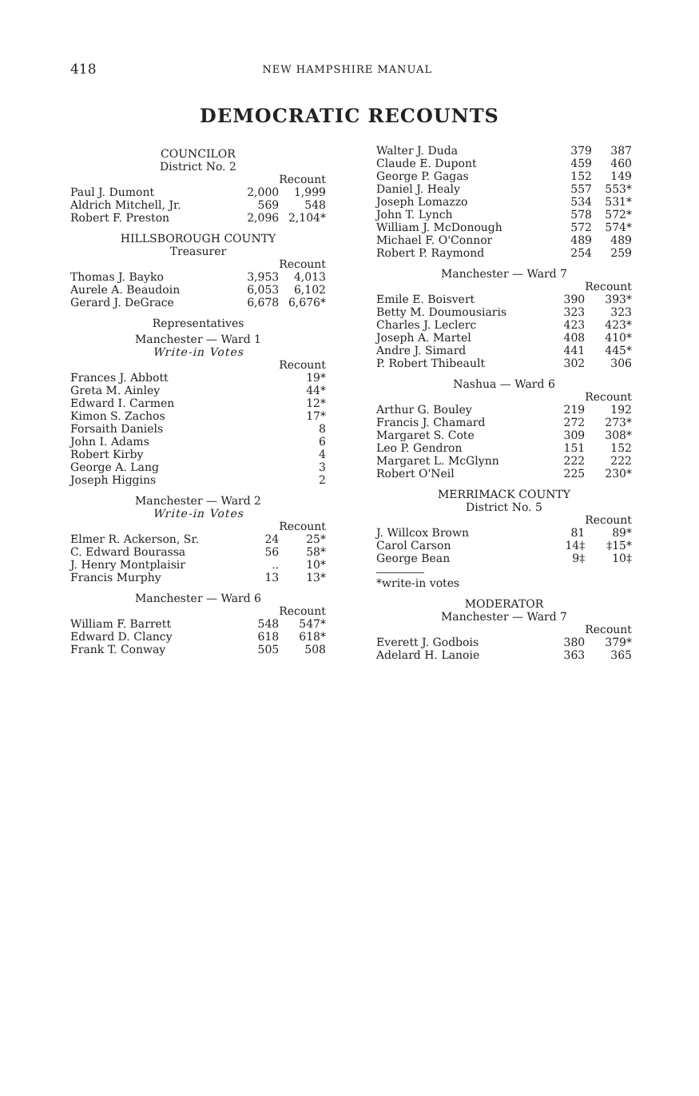418 NEW HAMPSHIRE MANUAL
DEMOCRATIC RECOUNTS
COUNCILOR
District No. 2
| | | Recount |
| Paul J. Dumont | 2,000 | 1,999 |
| Aldrich Mitchell, Jr. | 569 | 548 |
| Robert F. Preston | 2,096 | 2,104* |
HILLSBOROUGH COUNTY
Treasurer
| | | Recount |
| Thomas J. Bayko | 3,953 | 4,013 |
| Aurele A. Beaudoin | 6,053 | 6,102 |
| Gerard J. DeGrace | 6,678 | 6,676* |
Representatives
Manchester — Ward 1
Write-in Votes
| | | Recount |
| Frances J. Abbott | | 19* |
| Greta M. Ainley | | 44* |
| Edward I. Carmen | | 12* |
| Kimon S. Zachos | | 17* |
| Forsaith Daniels | | 8 |
| John I. Adams | | 6 |
| Robert Kirby | | 4 |
| George A. Lang | | 3 |
| Joseph Higgins | | 2 |
Manchester — Ward 2
Write-in Votes
| | | Recount |
| Elmer R. Ackerson, Sr. | 24 | 25* |
| C. Edward Bourassa | 56 | 58* |
| J. Henry Montplaisir | .. | 10* |
| Francis Murphy | 13 | 13* |
Manchester — Ward 6
| | | Recount |
| William F. Barrett | 548 | 547* |
| Edward D. Clancy | 618 | 618* |
| Frank T. Conway | 505 | 508 |
| Walter J. Duda | 379 | 387 |
| Claude E. Dupont | 459 | 460 |
| George P. Gagas | 152 | 149 |
| Daniel J. Healy | 557 | 553* |
| Joseph Lomazzo | 534 | 531* |
| John T. Lynch | 578 | 572* |
| William J. McDonough | 572 | 574* |
| Michael F. O'Connor | 489 | 489 |
| Robert P. Raymond | 254 | 259 |
Manchester — Ward 7
| | | Recount |
| Emile E. Boisvert | 390 | 393* |
| Betty M. Doumousiaris | 323 | 323 |
| Charles J. Leclerc | 423 | 423* |
| Joseph A. Martel | 408 | 410* |
| Andre J. Simard | 441 | 445* |
| P. Robert Thibeault | 302 | 306 |
Nashua — Ward 6
| | | Recount |
| Arthur G. Bouley | 219 | 192 |
| Francis J. Chamard | 272 | 273* |
| Margaret S. Cote | 309 | 308* |
| Leo P. Gendron | 151 | 152 |
| Margaret L. McGlynn | 222 | 222 |
| Robert O'Neil | 225 | 230* |
MERRIMACK COUNTY
District No. 5
| | | Recount |
| J. Willcox Brown | 81 | 89* |
| Carol Carson | 14‡ | ‡15* |
| George Bean | 9‡ | 10‡ |
*write-in votes
MODERATOR
Manchester — Ward 7
| | | Recount |
| Everett J. Godbois | 380 | 379* |
| Adelard H. Lanoie | 363 | 365 |